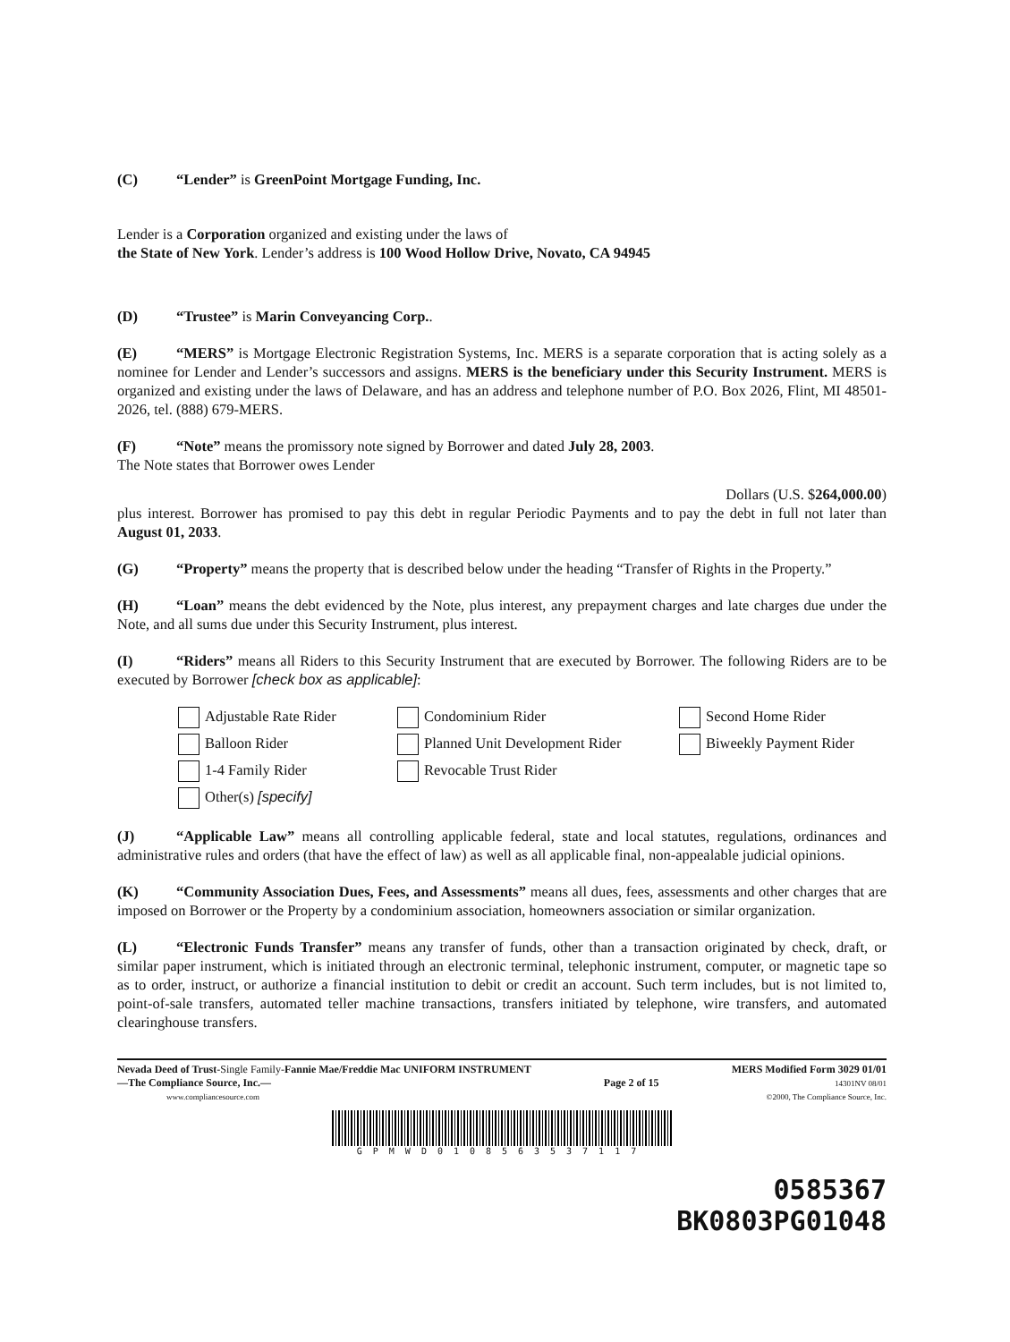(C) “Lender” is GreenPoint Mortgage Funding, Inc.
Lender is a Corporation organized and existing under the laws of
the State of New York. Lender’s address is 100 Wood Hollow Drive, Novato, CA 94945
(D) “Trustee” is Marin Conveyancing Corp..
(E) “MERS” is Mortgage Electronic Registration Systems, Inc. MERS is a separate corporation that is acting solely as a nominee for Lender and Lender’s successors and assigns. MERS is the beneficiary under this Security Instrument. MERS is organized and existing under the laws of Delaware, and has an address and telephone number of P.O. Box 2026, Flint, MI 48501-2026, tel. (888) 679-MERS.
(F) “Note” means the promissory note signed by Borrower and dated July 28, 2003.
The Note states that Borrower owes Lender
Dollars (U.S. $264,000.00)
plus interest. Borrower has promised to pay this debt in regular Periodic Payments and to pay the debt in full not later than August 01, 2033.
(G) “Property” means the property that is described below under the heading “Transfer of Rights in the Property.”
(H) “Loan” means the debt evidenced by the Note, plus interest, any prepayment charges and late charges due under the Note, and all sums due under this Security Instrument, plus interest.
(I) “Riders” means all Riders to this Security Instrument that are executed by Borrower. The following Riders are to be executed by Borrower [check box as applicable]:
Adjustable Rate Rider
Condominium Rider
Second Home Rider
Balloon Rider
Planned Unit Development Rider
Biweekly Payment Rider
1-4 Family Rider
Revocable Trust Rider
Other(s) [specify]
(J) “Applicable Law” means all controlling applicable federal, state and local statutes, regulations, ordinances and administrative rules and orders (that have the effect of law) as well as all applicable final, non-appealable judicial opinions.
(K) “Community Association Dues, Fees, and Assessments” means all dues, fees, assessments and other charges that are imposed on Borrower or the Property by a condominium association, homeowners association or similar organization.
(L) “Electronic Funds Transfer” means any transfer of funds, other than a transaction originated by check, draft, or similar paper instrument, which is initiated through an electronic terminal, telephonic instrument, computer, or magnetic tape so as to order, instruct, or authorize a financial institution to debit or credit an account. Such term includes, but is not limited to, point-of-sale transfers, automated teller machine transactions, transfers initiated by telephone, wire transfers, and automated clearinghouse transfers.
Nevada Deed of Trust-Single Family-Fannie Mae/Freddie Mac UNIFORM INSTRUMENT
—The Compliance Source, Inc.—
www.compliancesource.com
Page 2 of 15 MERS Modified Form 3029 01/01
14301NV 08/01
©2000, The Compliance Source, Inc.
GPMWD0108563537117
0585367
BK0803PG01048